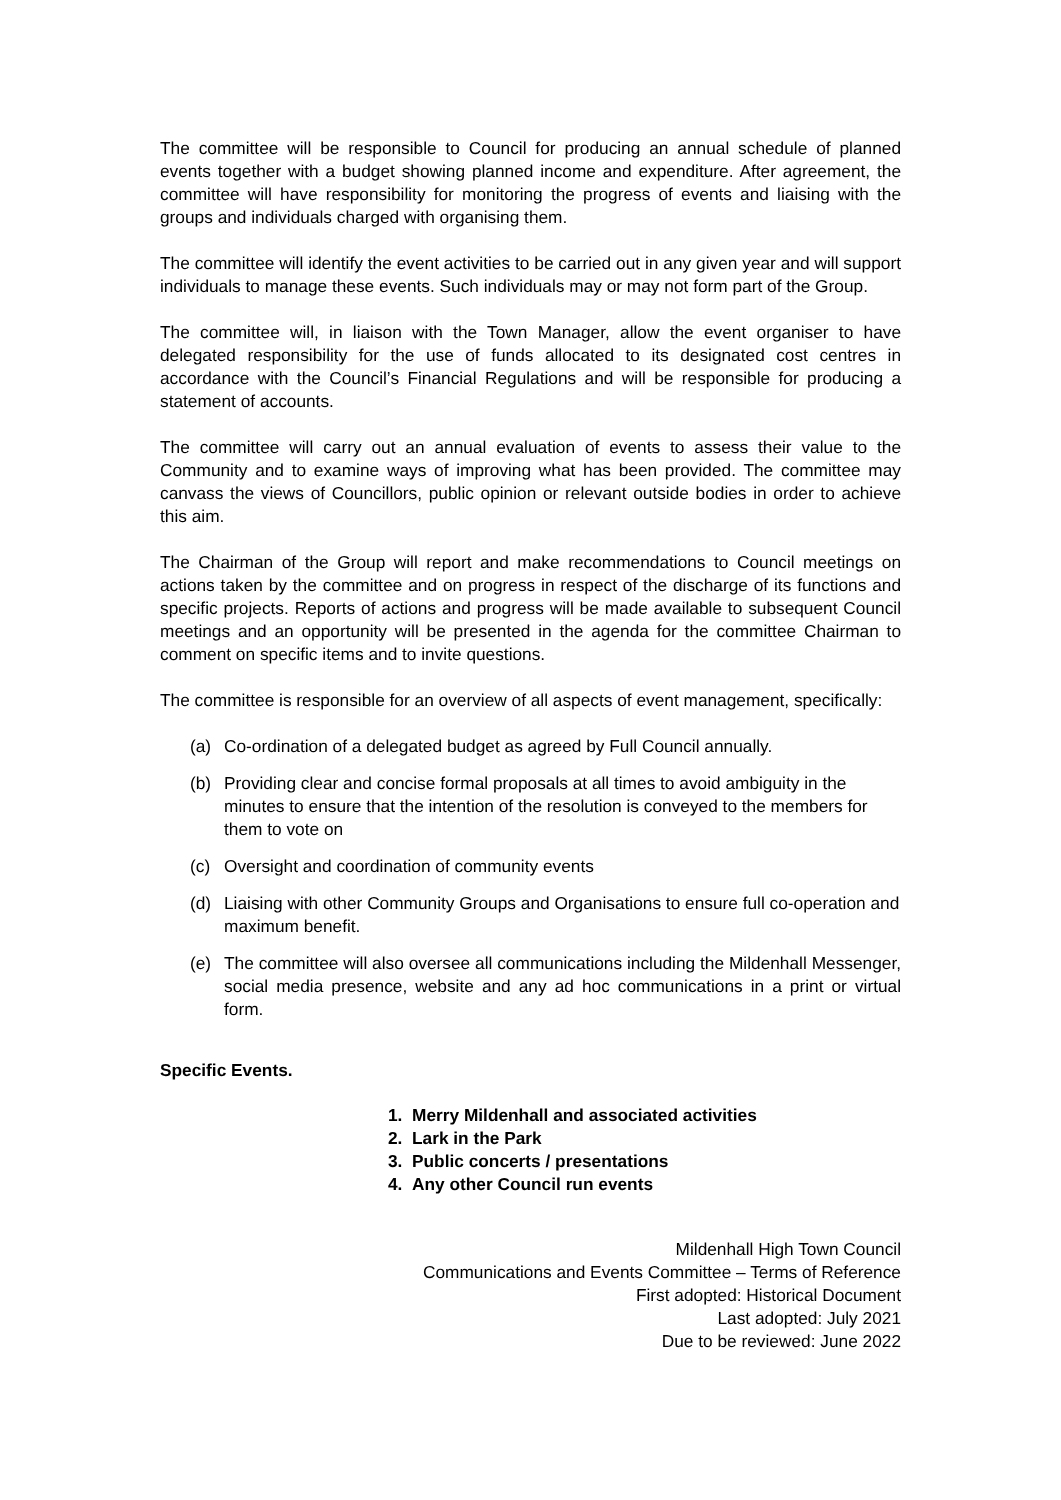The committee will be responsible to Council for producing an annual schedule of planned events together with a budget showing planned income and expenditure. After agreement, the committee will have responsibility for monitoring the progress of events and liaising with the groups and individuals charged with organising them.
The committee will identify the event activities to be carried out in any given year and will support individuals to manage these events. Such individuals may or may not form part of the Group.
The committee will, in liaison with the Town Manager, allow the event organiser to have delegated responsibility for the use of funds allocated to its designated cost centres in accordance with the Council’s Financial Regulations and will be responsible for producing a statement of accounts.
The committee will carry out an annual evaluation of events to assess their value to the Community and to examine ways of improving what has been provided. The committee may canvass the views of Councillors, public opinion or relevant outside bodies in order to achieve this aim.
The Chairman of the Group will report and make recommendations to Council meetings on actions taken by the committee and on progress in respect of the discharge of its functions and specific projects. Reports of actions and progress will be made available to subsequent Council meetings and an opportunity will be presented in the agenda for the committee Chairman to comment on specific items and to invite questions.
The committee is responsible for an overview of all aspects of event management, specifically:
(a) Co-ordination of a delegated budget as agreed by Full Council annually.
(b) Providing clear and concise formal proposals at all times to avoid ambiguity in the minutes to ensure that the intention of the resolution is conveyed to the members for them to vote on
(c) Oversight and coordination of community events
(d) Liaising with other Community Groups and Organisations to ensure full co-operation and maximum benefit.
(e) The committee will also oversee all communications including the Mildenhall Messenger, social media presence, website and any ad hoc communications in a print or virtual form.
Specific Events.
1. Merry Mildenhall and associated activities
2. Lark in the Park
3. Public concerts / presentations
4. Any other Council run events
Mildenhall High Town Council
Communications and Events Committee – Terms of Reference
First adopted: Historical Document
Last adopted: July 2021
Due to be reviewed: June 2022